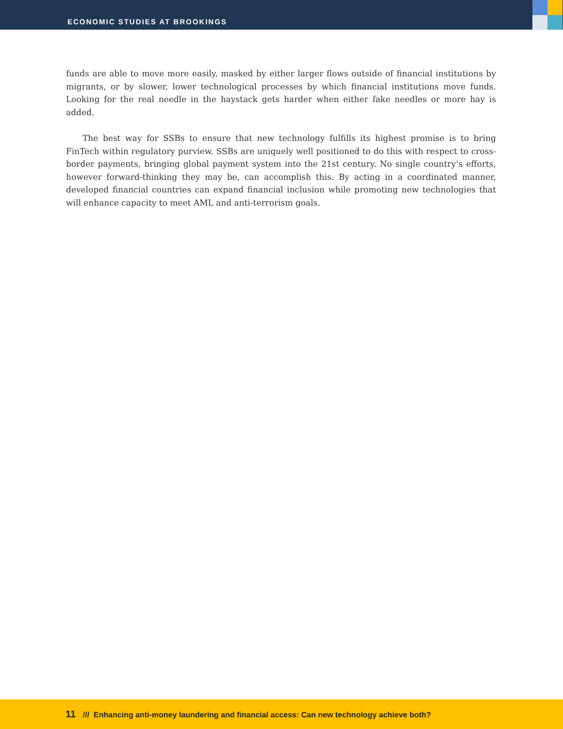ECONOMIC STUDIES AT BROOKINGS
funds are able to move more easily, masked by either larger flows outside of financial institutions by migrants, or by slower, lower technological processes by which financial institutions move funds. Looking for the real needle in the haystack gets harder when either fake needles or more hay is added.
The best way for SSBs to ensure that new technology fulfills its highest promise is to bring FinTech within regulatory purview. SSBs are uniquely well positioned to do this with respect to cross-border payments, bringing global payment system into the 21st century. No single country’s efforts, however forward-thinking they may be, can accomplish this. By acting in a coordinated manner, developed financial countries can expand financial inclusion while promoting new technologies that will enhance capacity to meet AML and anti-terrorism goals.
11 /// Enhancing anti-money laundering and financial access: Can new technology achieve both?